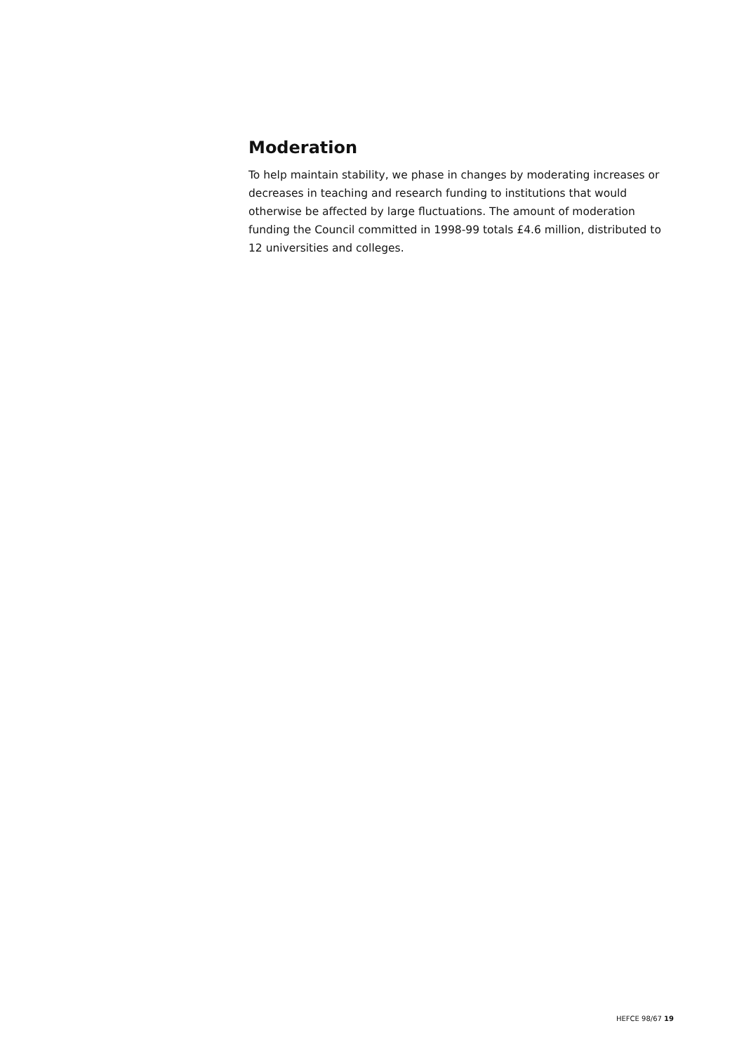Moderation
To help maintain stability, we phase in changes by moderating increases or decreases in teaching and research funding to institutions that would otherwise be affected by large fluctuations. The amount of moderation funding the Council committed in 1998-99 totals £4.6 million, distributed to 12 universities and colleges.
HEFCE 98/67 19